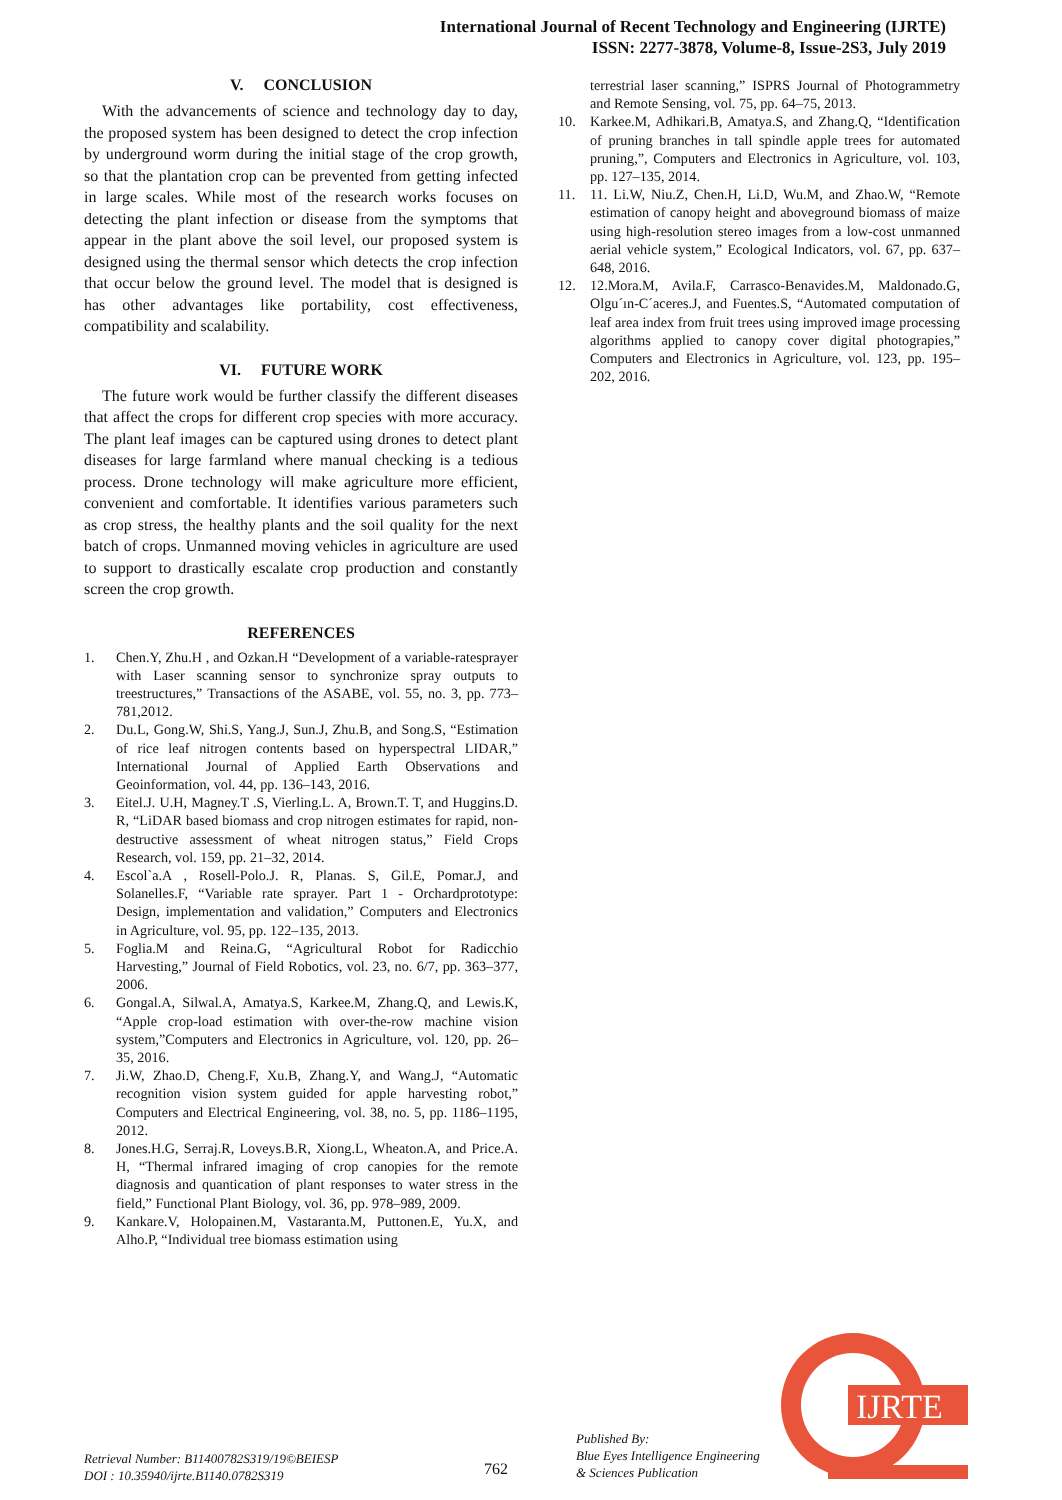International Journal of Recent Technology and Engineering (IJRTE)
ISSN: 2277-3878, Volume-8, Issue-2S3, July 2019
V. CONCLUSION
With the advancements of science and technology day to day, the proposed system has been designed to detect the crop infection by underground worm during the initial stage of the crop growth, so that the plantation crop can be prevented from getting infected in large scales. While most of the research works focuses on detecting the plant infection or disease from the symptoms that appear in the plant above the soil level, our proposed system is designed using the thermal sensor which detects the crop infection that occur below the ground level. The model that is designed is has other advantages like portability, cost effectiveness, compatibility and scalability.
VI. FUTURE WORK
The future work would be further classify the different diseases that affect the crops for different crop species with more accuracy. The plant leaf images can be captured using drones to detect plant diseases for large farmland where manual checking is a tedious process. Drone technology will make agriculture more efficient, convenient and comfortable. It identifies various parameters such as crop stress, the healthy plants and the soil quality for the next batch of crops. Unmanned moving vehicles in agriculture are used to support to drastically escalate crop production and constantly screen the crop growth.
REFERENCES
1. Chen.Y, Zhu.H , and Ozkan.H “Development of a variable-ratesprayer with Laser scanning sensor to synchronize spray outputs to treestructures,” Transactions of the ASABE, vol. 55, no. 3, pp. 773–781,2012.
2. Du.L, Gong.W, Shi.S, Yang.J, Sun.J, Zhu.B, and Song.S, “Estimation of rice leaf nitrogen contents based on hyperspectral LIDAR,” International Journal of Applied Earth Observations and Geoinformation, vol. 44, pp. 136–143, 2016.
3. Eitel.J. U.H, Magney.T .S, Vierling.L. A, Brown.T. T, and Huggins.D. R, “LiDAR based biomass and crop nitrogen estimates for rapid, non-destructive assessment of wheat nitrogen status,” Field Crops Research, vol. 159, pp. 21–32, 2014.
4. Escol`a.A , Rosell-Polo.J. R, Planas. S, Gil.E, Pomar.J, and Solanelles.F, “Variable rate sprayer. Part 1 - Orchardprototype: Design, implementation and validation,” Computers and Electronics in Agriculture, vol. 95, pp. 122–135, 2013.
5. Foglia.M and Reina.G, “Agricultural Robot for Radicchio Harvesting,” Journal of Field Robotics, vol. 23, no. 6/7, pp. 363–377, 2006.
6. Gongal.A, Silwal.A, Amatya.S, Karkee.M, Zhang.Q, and Lewis.K, “Apple crop-load estimation with over-the-row machine vision system,”Computers and Electronics in Agriculture, vol. 120, pp. 26–35, 2016.
7. Ji.W, Zhao.D, Cheng.F, Xu.B, Zhang.Y, and Wang.J, “Automatic recognition vision system guided for apple harvesting robot,” Computers and Electrical Engineering, vol. 38, no. 5, pp. 1186–1195, 2012.
8. Jones.H.G, Serraj.R, Loveys.B.R, Xiong.L, Wheaton.A, and Price.A. H, “Thermal infrared imaging of crop canopies for the remote diagnosis and quantication of plant responses to water stress in the field,” Functional Plant Biology, vol. 36, pp. 978–989, 2009.
9. Kankare.V, Holopainen.M, Vastaranta.M, Puttonen.E, Yu.X, and Alho.P, “Individual tree biomass estimation using
terrestrial laser scanning,” ISPRS Journal of Photogrammetry and Remote Sensing, vol. 75, pp. 64–75, 2013.
10. Karkee.M, Adhikari.B, Amatya.S, and Zhang.Q, “Identification of pruning branches in tall spindle apple trees for automated pruning,”, Computers and Electronics in Agriculture, vol. 103, pp. 127–135, 2014.
11. 11. Li.W, Niu.Z, Chen.H, Li.D, Wu.M, and Zhao.W, “Remote estimation of canopy height and aboveground biomass of maize using high-resolution stereo images from a low-cost unmanned aerial vehicle system,” Ecological Indicators, vol. 67, pp. 637–648, 2016.
12. 12.Mora.M, Avila.F, Carrasco-Benavides.M, Maldonado.G, Olgu´ın-C´aceres.J, and Fuentes.S, “Automated computation of leaf area index from fruit trees using improved image processing algorithms applied to canopy cover digital photograpies,” Computers and Electronics in Agriculture, vol. 123, pp. 195–202, 2016.
Retrieval Number: B11400782S319/19©BEIESP
DOI : 10.35940/ijrte.B1140.0782S319
762
Published By:
Blue Eyes Intelligence Engineering
& Sciences Publication
IJRTE